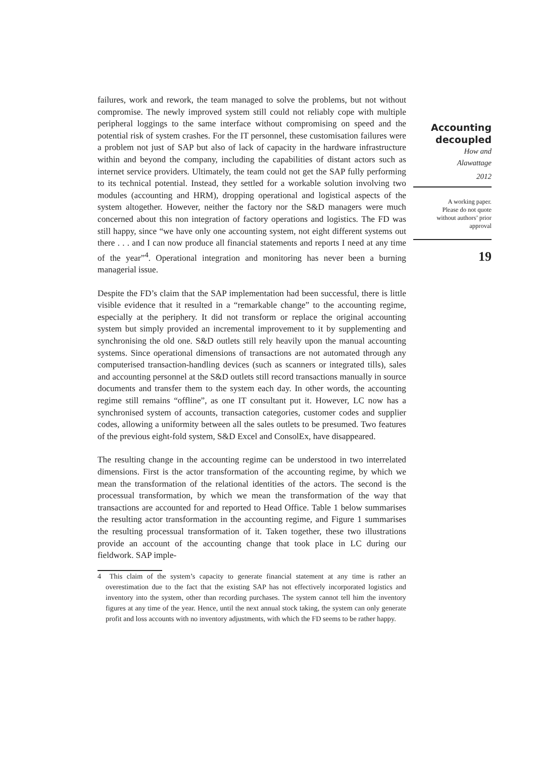failures, work and rework, the team managed to solve the problems, but not without compromise. The newly improved system still could not reliably cope with multiple peripheral loggings to the same interface without compromising on speed and the potential risk of system crashes. For the IT personnel, these customisation failures were a problem not just of SAP but also of lack of capacity in the hardware infrastructure within and beyond the company, including the capabilities of distant actors such as internet service providers. Ultimately, the team could not get the SAP fully performing to its technical potential. Instead, they settled for a workable solution involving two modules (accounting and HRM), dropping operational and logistical aspects of the system altogether. However, neither the factory nor the S&D managers were much concerned about this non integration of factory operations and logistics. The FD was still happy, since “we have only one accounting system, not eight different systems out there . . . and I can now produce all financial statements and reports I need at any time of the year”<sup>4</sup>. Operational integration and monitoring has never been a burning managerial issue.
Despite the FD’s claim that the SAP implementation had been successful, there is little visible evidence that it resulted in a “remarkable change” to the accounting regime, especially at the periphery. It did not transform or replace the original accounting system but simply provided an incremental improvement to it by supplementing and synchronising the old one. S&D outlets still rely heavily upon the manual accounting systems. Since operational dimensions of transactions are not automated through any computerised transaction-handling devices (such as scanners or integrated tills), sales and accounting personnel at the S&D outlets still record transactions manually in source documents and transfer them to the system each day. In other words, the accounting regime still remains “offline”, as one IT consultant put it. However, LC now has a synchronised system of accounts, transaction categories, customer codes and supplier codes, allowing a uniformity between all the sales outlets to be presumed. Two features of the previous eight-fold system, S&D Excel and ConsolEx, have disappeared.
The resulting change in the accounting regime can be understood in two interrelated dimensions. First is the actor transformation of the accounting regime, by which we mean the transformation of the relational identities of the actors. The second is the processual transformation, by which we mean the transformation of the way that transactions are accounted for and reported to Head Office. Table 1 below summarises the resulting actor transformation in the accounting regime, and Figure 1 summarises the resulting processual transformation of it. Taken together, these two illustrations provide an account of the accounting change that took place in LC during our fieldwork. SAP imple-
4 This claim of the system’s capacity to generate financial statement at any time is rather an overestimation due to the fact that the existing SAP has not effectively incorporated logistics and inventory into the system, other than recording purchases. The system cannot tell him the inventory figures at any time of the year. Hence, until the next annual stock taking, the system can only generate profit and loss accounts with no inventory adjustments, with which the FD seems to be rather happy.
Accounting decoupled
How and
Alawattage
2012
A working paper.
Please do not quote
without authors’ prior
approval
19